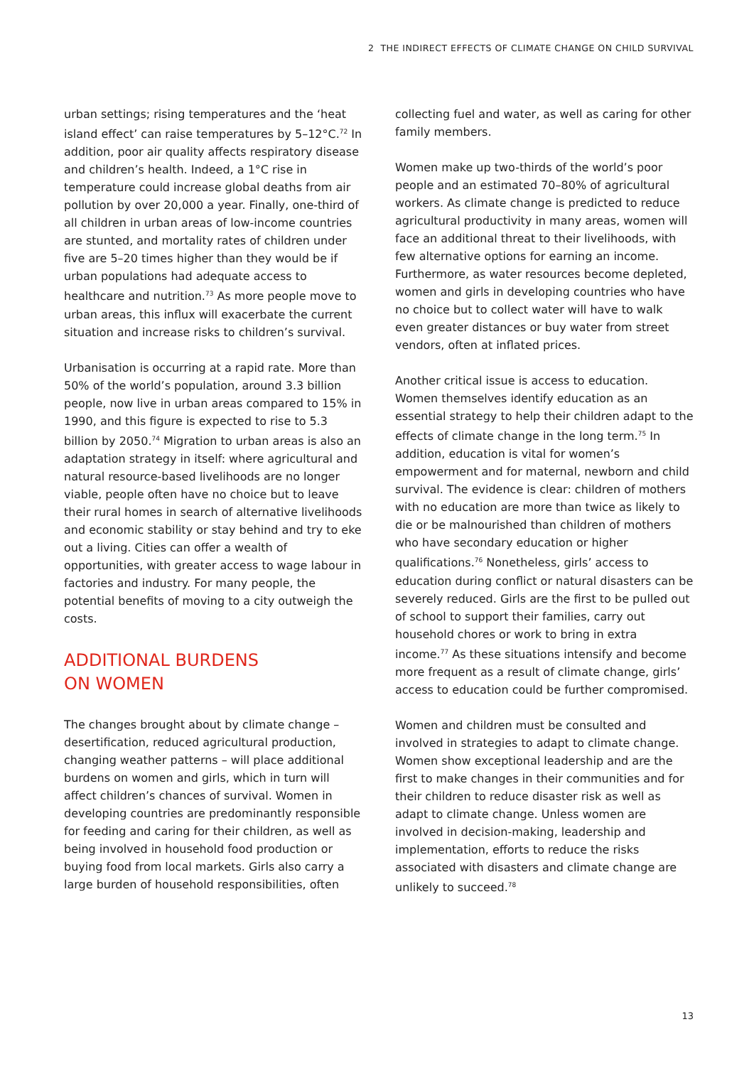2 THE INDIRECT EFFECTS OF CLIMATE CHANGE ON CHILD SURVIVAL
urban settings; rising temperatures and the ‘heat island effect’ can raise temperatures by 5–12°C.<sup>72</sup> In addition, poor air quality affects respiratory disease and children’s health. Indeed, a 1°C rise in temperature could increase global deaths from air pollution by over 20,000 a year. Finally, one-third of all children in urban areas of low-income countries are stunted, and mortality rates of children under five are 5–20 times higher than they would be if urban populations had adequate access to healthcare and nutrition.<sup>73</sup> As more people move to urban areas, this influx will exacerbate the current situation and increase risks to children’s survival.
Urbanisation is occurring at a rapid rate. More than 50% of the world’s population, around 3.3 billion people, now live in urban areas compared to 15% in 1990, and this figure is expected to rise to 5.3 billion by 2050.<sup>74</sup> Migration to urban areas is also an adaptation strategy in itself: where agricultural and natural resource-based livelihoods are no longer viable, people often have no choice but to leave their rural homes in search of alternative livelihoods and economic stability or stay behind and try to eke out a living. Cities can offer a wealth of opportunities, with greater access to wage labour in factories and industry. For many people, the potential benefits of moving to a city outweigh the costs.
ADDITIONAL BURDENS
ON WOMEN
The changes brought about by climate change – desertification, reduced agricultural production, changing weather patterns – will place additional burdens on women and girls, which in turn will affect children’s chances of survival. Women in developing countries are predominantly responsible for feeding and caring for their children, as well as being involved in household food production or buying food from local markets. Girls also carry a large burden of household responsibilities, often
collecting fuel and water, as well as caring for other family members.
Women make up two-thirds of the world’s poor people and an estimated 70–80% of agricultural workers. As climate change is predicted to reduce agricultural productivity in many areas, women will face an additional threat to their livelihoods, with few alternative options for earning an income. Furthermore, as water resources become depleted, women and girls in developing countries who have no choice but to collect water will have to walk even greater distances or buy water from street vendors, often at inflated prices.
Another critical issue is access to education. Women themselves identify education as an essential strategy to help their children adapt to the effects of climate change in the long term.<sup>75</sup> In addition, education is vital for women’s empowerment and for maternal, newborn and child survival. The evidence is clear: children of mothers with no education are more than twice as likely to die or be malnourished than children of mothers who have secondary education or higher qualifications.<sup>76</sup> Nonetheless, girls’ access to education during conflict or natural disasters can be severely reduced. Girls are the first to be pulled out of school to support their families, carry out household chores or work to bring in extra income.<sup>77</sup> As these situations intensify and become more frequent as a result of climate change, girls’ access to education could be further compromised.
Women and children must be consulted and involved in strategies to adapt to climate change. Women show exceptional leadership and are the first to make changes in their communities and for their children to reduce disaster risk as well as adapt to climate change. Unless women are involved in decision-making, leadership and implementation, efforts to reduce the risks associated with disasters and climate change are unlikely to succeed.<sup>78</sup>
13